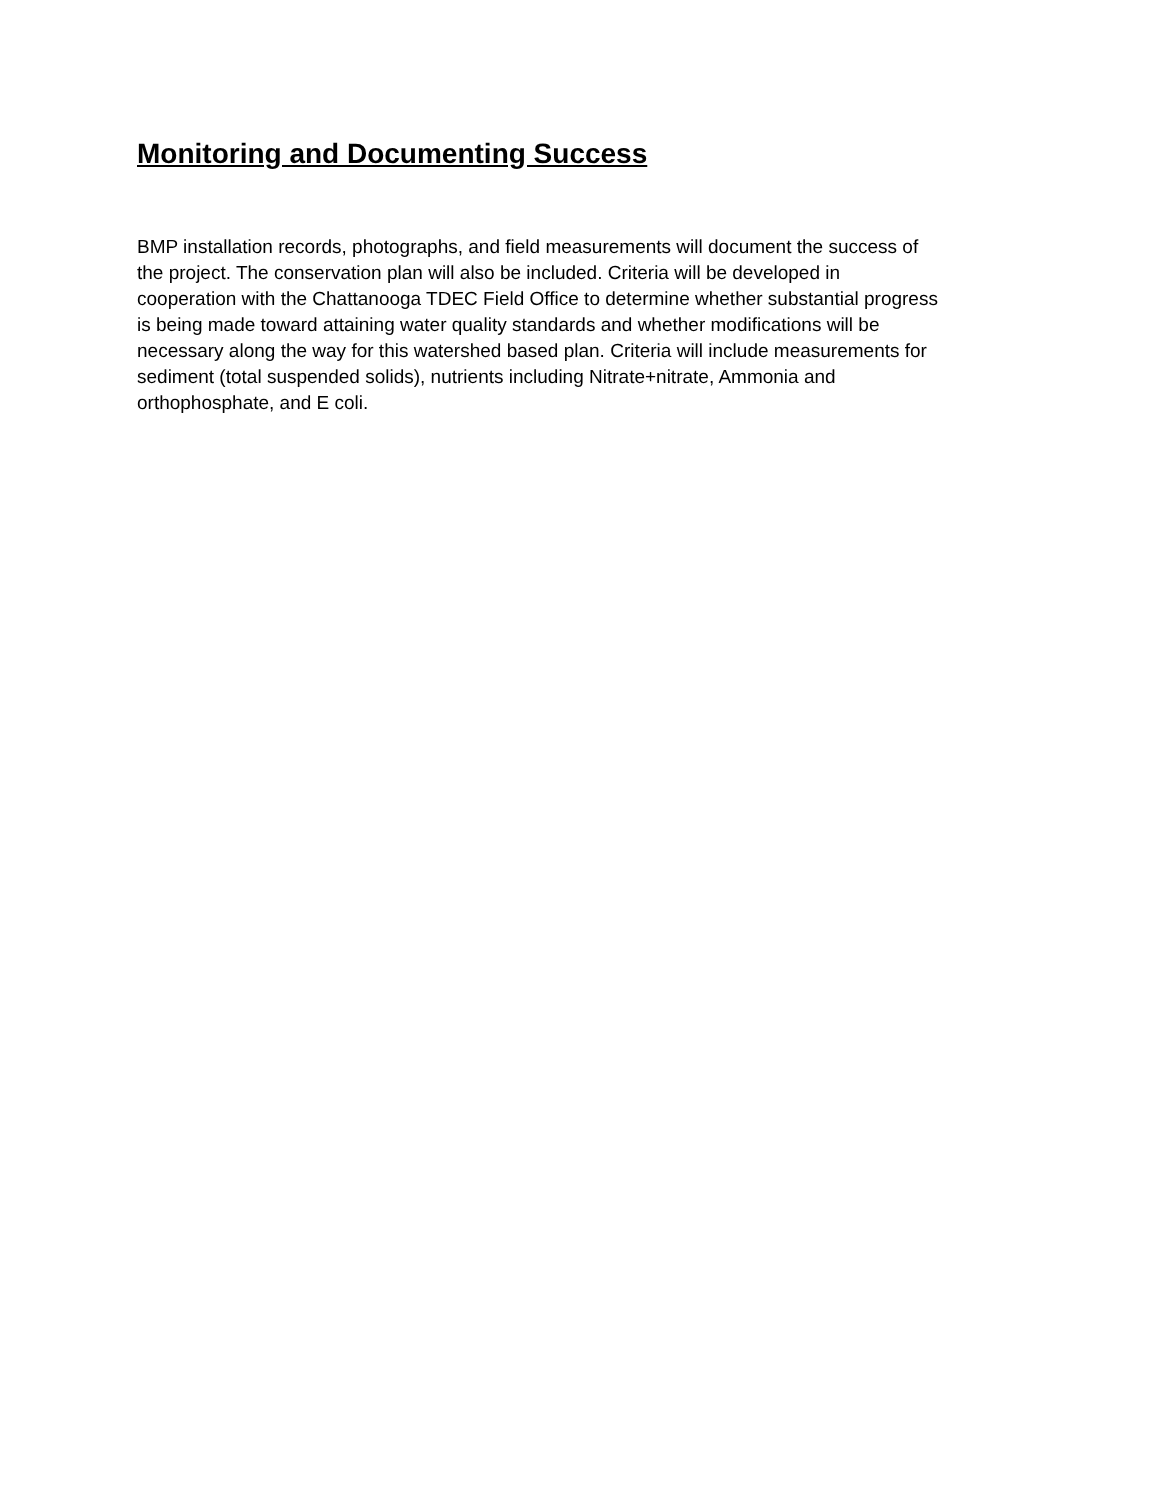Monitoring and Documenting Success
BMP installation records, photographs, and field measurements will document the success of the project. The conservation plan will also be included. Criteria will be developed in cooperation with the Chattanooga TDEC Field Office to determine whether substantial progress is being made toward attaining water quality standards and whether modifications will be necessary along the way for this watershed based plan. Criteria will include measurements for sediment (total suspended solids), nutrients including Nitrate+nitrate, Ammonia and orthophosphate, and E coli.